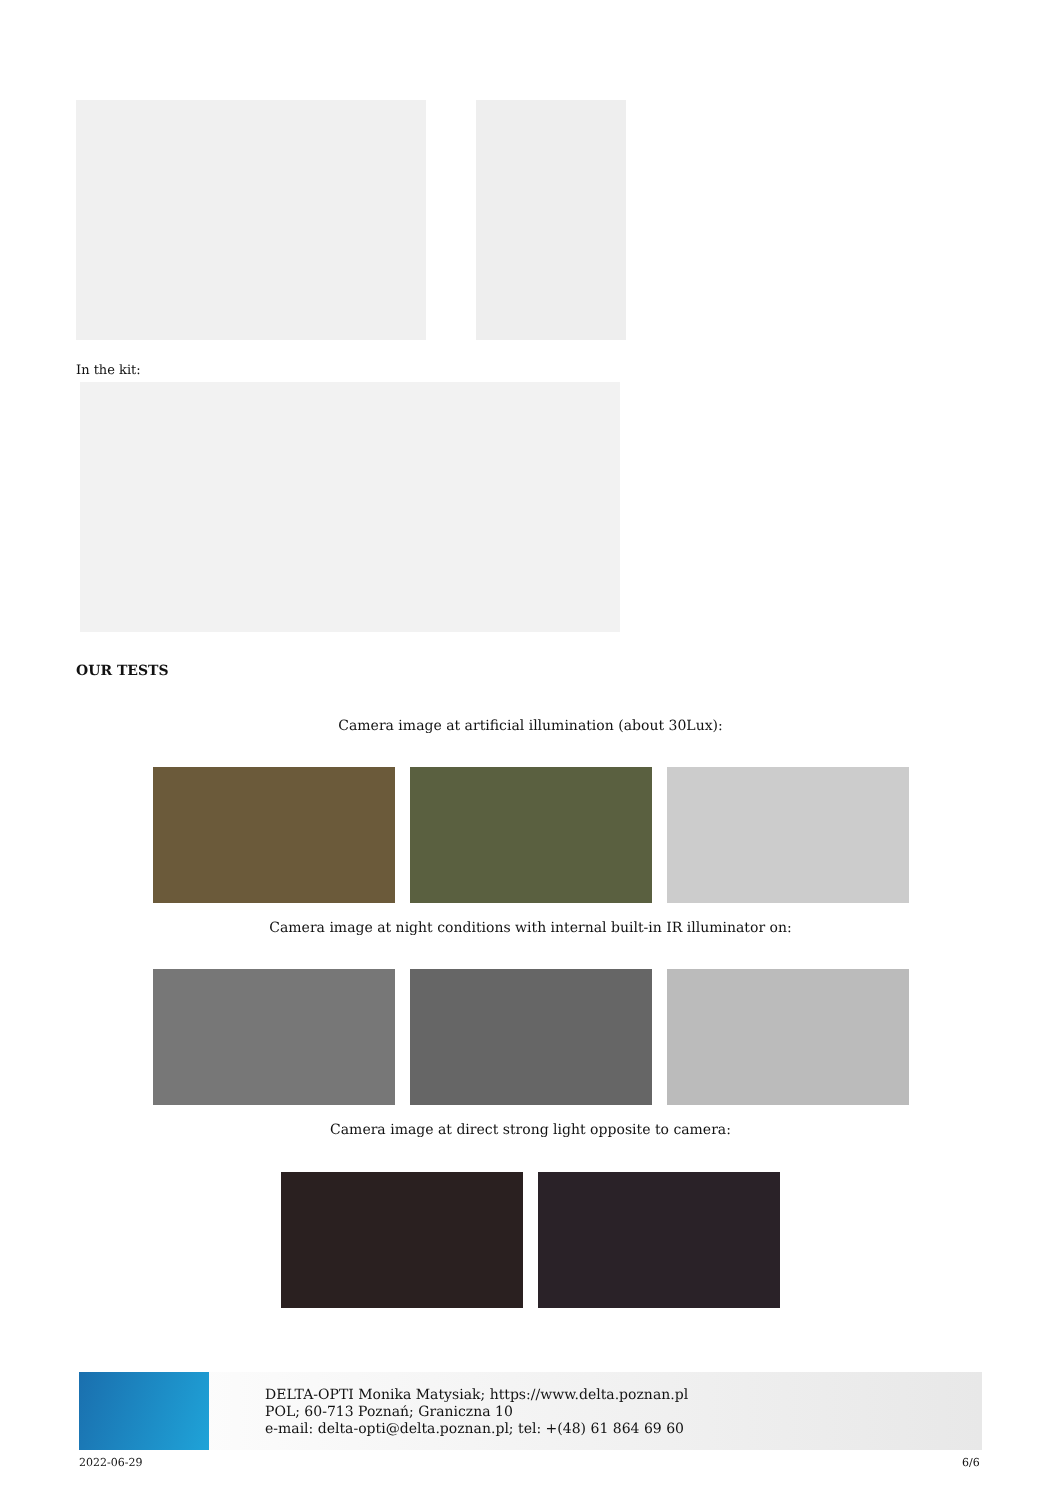In the kit:
OUR TESTS
Camera image at artificial illumination (about 30Lux):
Camera image at night conditions with internal built-in IR illuminator on:
Camera image at direct strong light opposite to camera:
DELTA-OPTI Monika Matysiak; https://www.delta.poznan.pl
POL; 60-713 Poznań; Graniczna 10
e-mail: delta-opti@delta.poznan.pl; tel: +(48) 61 864 69 60
2022-06-29 6/6